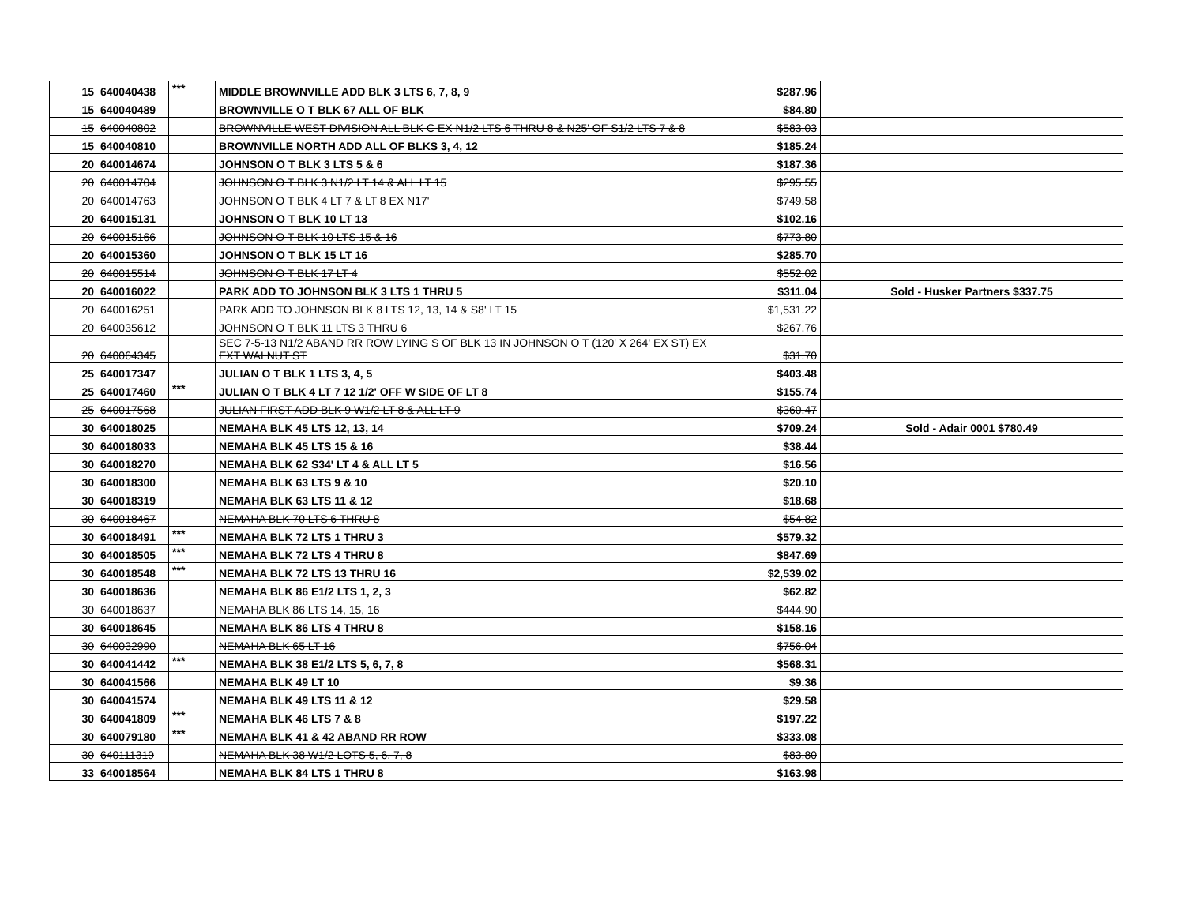| 15 | 640040438 | *** | MIDDLE BROWNVILLE ADD BLK 3 LTS 6, 7, 8, 9 | $287.96 | |
| 15 | 640040489 | | BROWNVILLE O T BLK 67 ALL OF BLK | $84.80 | |
| 15 | 640040802 | | BROWNVILLE WEST DIVISION ALL BLK C EX N1/2 LTS 6 THRU 8 & N25' OF S1/2 LTS 7 & 8 | $583.03 | |
| 15 | 640040810 | | BROWNVILLE NORTH ADD ALL OF BLKS 3, 4, 12 | $185.24 | |
| 20 | 640014674 | | JOHNSON O T BLK 3 LTS 5 & 6 | $187.36 | |
| 20 | 640014704 | | JOHNSON O T BLK 3 N1/2 LT 14 & ALL LT 15 | $295.55 | |
| 20 | 640014763 | | JOHNSON O T BLK 4 LT 7 & LT 8 EX N17' | $749.58 | |
| 20 | 640015131 | | JOHNSON O T BLK 10 LT 13 | $102.16 | |
| 20 | 640015166 | | JOHNSON O T BLK 10 LTS 15 & 16 | $773.80 | |
| 20 | 640015360 | | JOHNSON O T BLK 15 LT 16 | $285.70 | |
| 20 | 640015514 | | JOHNSON O T BLK 17 LT 4 | $552.02 | |
| 20 | 640016022 | | PARK ADD TO JOHNSON BLK 3 LTS 1 THRU 5 | $311.04 | Sold - Husker Partners $337.75 |
| 20 | 640016251 | | PARK ADD TO JOHNSON BLK 8 LTS 12, 13, 14 & S8' LT 15 | $1,531.22 | |
| 20 | 640035612 | | JOHNSON O T BLK 11 LTS 3 THRU 6 | $267.76 | |
| 20 | 640064345 | | SEC 7-5-13 N1/2 ABAND RR ROW LYING S OF BLK 13 IN JOHNSON O T (120' X 264' EX ST) EX EXT WALNUT ST | $31.70 | |
| 25 | 640017347 | | JULIAN O T BLK 1 LTS 3, 4, 5 | $403.48 | |
| 25 | 640017460 | *** | JULIAN O T BLK 4 LT 7 12 1/2' OFF W SIDE OF LT 8 | $155.74 | |
| 25 | 640017568 | | JULIAN FIRST ADD BLK 9 W1/2 LT 8 & ALL LT 9 | $360.47 | |
| 30 | 640018025 | | NEMAHA BLK 45 LTS 12, 13, 14 | $709.24 | Sold - Adair 0001 $780.49 |
| 30 | 640018033 | | NEMAHA BLK 45 LTS 15 & 16 | $38.44 | |
| 30 | 640018270 | | NEMAHA BLK 62 S34' LT 4 & ALL LT 5 | $16.56 | |
| 30 | 640018300 | | NEMAHA BLK 63 LTS 9 & 10 | $20.10 | |
| 30 | 640018319 | | NEMAHA BLK 63 LTS 11 & 12 | $18.68 | |
| 30 | 640018467 | | NEMAHA BLK 70 LTS 6 THRU 8 | $54.82 | |
| 30 | 640018491 | *** | NEMAHA BLK 72 LTS 1 THRU 3 | $579.32 | |
| 30 | 640018505 | *** | NEMAHA BLK 72 LTS 4 THRU 8 | $847.69 | |
| 30 | 640018548 | *** | NEMAHA BLK 72 LTS 13 THRU 16 | $2,539.02 | |
| 30 | 640018636 | | NEMAHA BLK 86 E1/2 LTS 1, 2, 3 | $62.82 | |
| 30 | 640018637 | | NEMAHA BLK 86 LTS 14, 15, 16 | $444.90 | |
| 30 | 640018645 | | NEMAHA BLK 86 LTS 4 THRU 8 | $158.16 | |
| 30 | 640032990 | | NEMAHA BLK 65 LT 16 | $756.04 | |
| 30 | 640041442 | *** | NEMAHA BLK 38 E1/2 LTS 5, 6, 7, 8 | $568.31 | |
| 30 | 640041566 | | NEMAHA BLK 49 LT 10 | $9.36 | |
| 30 | 640041574 | | NEMAHA BLK 49 LTS 11 & 12 | $29.58 | |
| 30 | 640041809 | *** | NEMAHA BLK 46 LTS 7 & 8 | $197.22 | |
| 30 | 640079180 | *** | NEMAHA BLK 41 & 42 ABAND RR ROW | $333.08 | |
| 30 | 640111319 | | NEMAHA BLK 38 W1/2 LOTS 5, 6, 7, 8 | $83.80 | |
| 33 | 640018564 | | NEMAHA BLK 84 LTS 1 THRU 8 | $163.98 | |